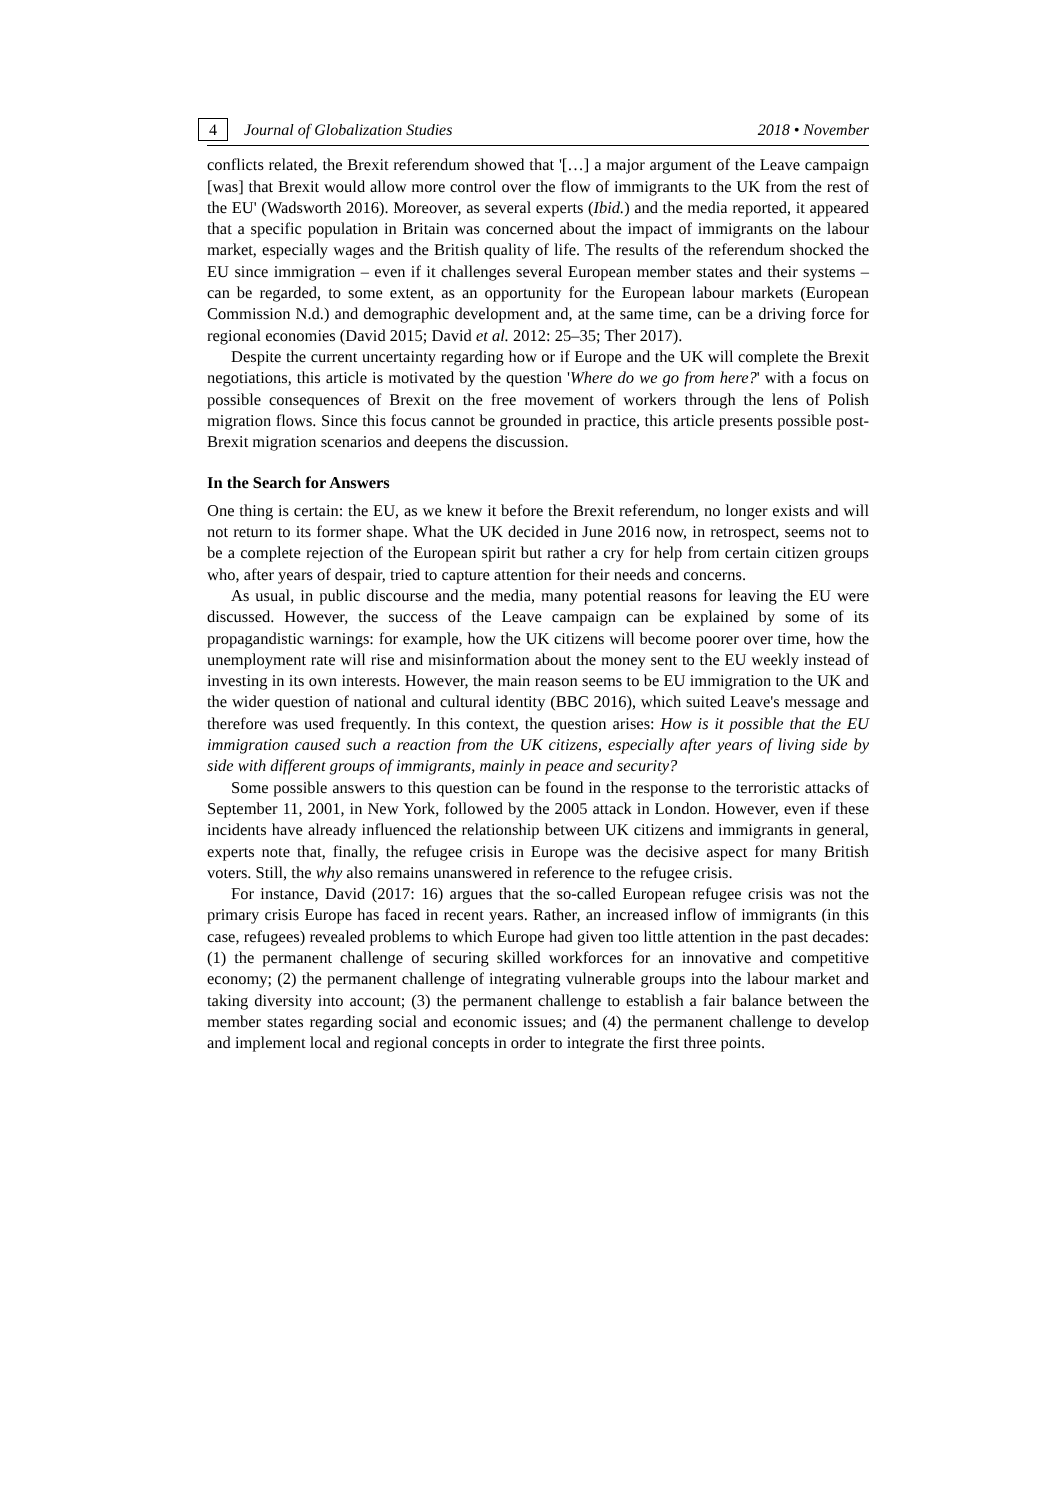4 Journal of Globalization Studies 2018 • November
conflicts related, the Brexit referendum showed that '[…] a major argument of the Leave campaign [was] that Brexit would allow more control over the flow of immigrants to the UK from the rest of the EU' (Wadsworth 2016). Moreover, as several experts (Ibid.) and the media reported, it appeared that a specific population in Britain was concerned about the impact of immigrants on the labour market, especially wages and the British quality of life. The results of the referendum shocked the EU since immigration – even if it challenges several European member states and their systems – can be regarded, to some extent, as an opportunity for the European labour markets (European Commission N.d.) and demographic development and, at the same time, can be a driving force for regional economies (David 2015; David et al. 2012: 25–35; Ther 2017).
Despite the current uncertainty regarding how or if Europe and the UK will complete the Brexit negotiations, this article is motivated by the question 'Where do we go from here?' with a focus on possible consequences of Brexit on the free movement of workers through the lens of Polish migration flows. Since this focus cannot be grounded in practice, this article presents possible post-Brexit migration scenarios and deepens the discussion.
In the Search for Answers
One thing is certain: the EU, as we knew it before the Brexit referendum, no longer exists and will not return to its former shape. What the UK decided in June 2016 now, in retrospect, seems not to be a complete rejection of the European spirit but rather a cry for help from certain citizen groups who, after years of despair, tried to capture attention for their needs and concerns.
As usual, in public discourse and the media, many potential reasons for leaving the EU were discussed. However, the success of the Leave campaign can be explained by some of its propagandistic warnings: for example, how the UK citizens will become poorer over time, how the unemployment rate will rise and misinformation about the money sent to the EU weekly instead of investing in its own interests. However, the main reason seems to be EU immigration to the UK and the wider question of national and cultural identity (BBC 2016), which suited Leave's message and therefore was used frequently. In this context, the question arises: How is it possible that the EU immigration caused such a reaction from the UK citizens, especially after years of living side by side with different groups of immigrants, mainly in peace and security?
Some possible answers to this question can be found in the response to the terroristic attacks of September 11, 2001, in New York, followed by the 2005 attack in London. However, even if these incidents have already influenced the relationship between UK citizens and immigrants in general, experts note that, finally, the refugee crisis in Europe was the decisive aspect for many British voters. Still, the why also remains unanswered in reference to the refugee crisis.
For instance, David (2017: 16) argues that the so-called European refugee crisis was not the primary crisis Europe has faced in recent years. Rather, an increased inflow of immigrants (in this case, refugees) revealed problems to which Europe had given too little attention in the past decades: (1) the permanent challenge of securing skilled workforces for an innovative and competitive economy; (2) the permanent challenge of integrating vulnerable groups into the labour market and taking diversity into account; (3) the permanent challenge to establish a fair balance between the member states regarding social and economic issues; and (4) the permanent challenge to develop and implement local and regional concepts in order to integrate the first three points.